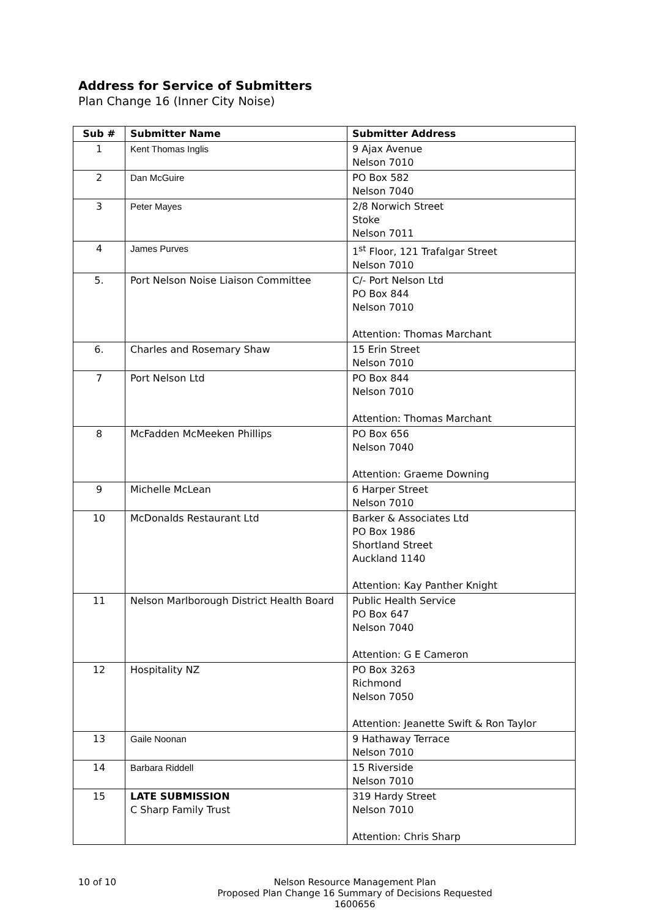Address for Service of Submitters
Plan Change 16 (Inner City Noise)
| Sub # | Submitter Name | Submitter Address |
| --- | --- | --- |
| 1 | Kent Thomas Inglis | 9 Ajax Avenue Nelson 7010 |
| 2 | Dan McGuire | PO Box 582 Nelson 7040 |
| 3 | Peter Mayes | 2/8 Norwich Street Stoke Nelson 7011 |
| 4 | James Purves | 1<sup>st</sup> Floor, 121 Trafalgar Street Nelson 7010 |
| 5. | Port Nelson Noise Liaison Committee | C/- Port Nelson Ltd PO Box 844 Nelson 7010 Attention: Thomas Marchant |
| 6. | Charles and Rosemary Shaw | 15 Erin Street Nelson 7010 |
| 7 | Port Nelson Ltd | PO Box 844 Nelson 7010 Attention: Thomas Marchant |
| 8 | McFadden McMeeken Phillips | PO Box 656 Nelson 7040 Attention: Graeme Downing |
| 9 | Michelle McLean | 6 Harper Street Nelson 7010 |
| 10 | McDonalds Restaurant Ltd | Barker & Associates Ltd PO Box 1986 Shortland Street Auckland 1140 Attention: Kay Panther Knight |
| 11 | Nelson Marlborough District Health Board | Public Health Service PO Box 647 Nelson 7040 Attention: G E Cameron |
| 12 | Hospitality NZ | PO Box 3263 Richmond Nelson 7050 Attention: Jeanette Swift & Ron Taylor |
| 13 | Gaile Noonan | 9 Hathaway Terrace Nelson 7010 |
| 14 | Barbara Riddell | 15 Riverside Nelson 7010 |
| 15 | LATE SUBMISSION C Sharp Family Trust | 319 Hardy Street Nelson 7010 Attention: Chris Sharp |
10 of 10 Nelson Resource Management Plan
Proposed Plan Change 16 Summary of Decisions Requested
1600656